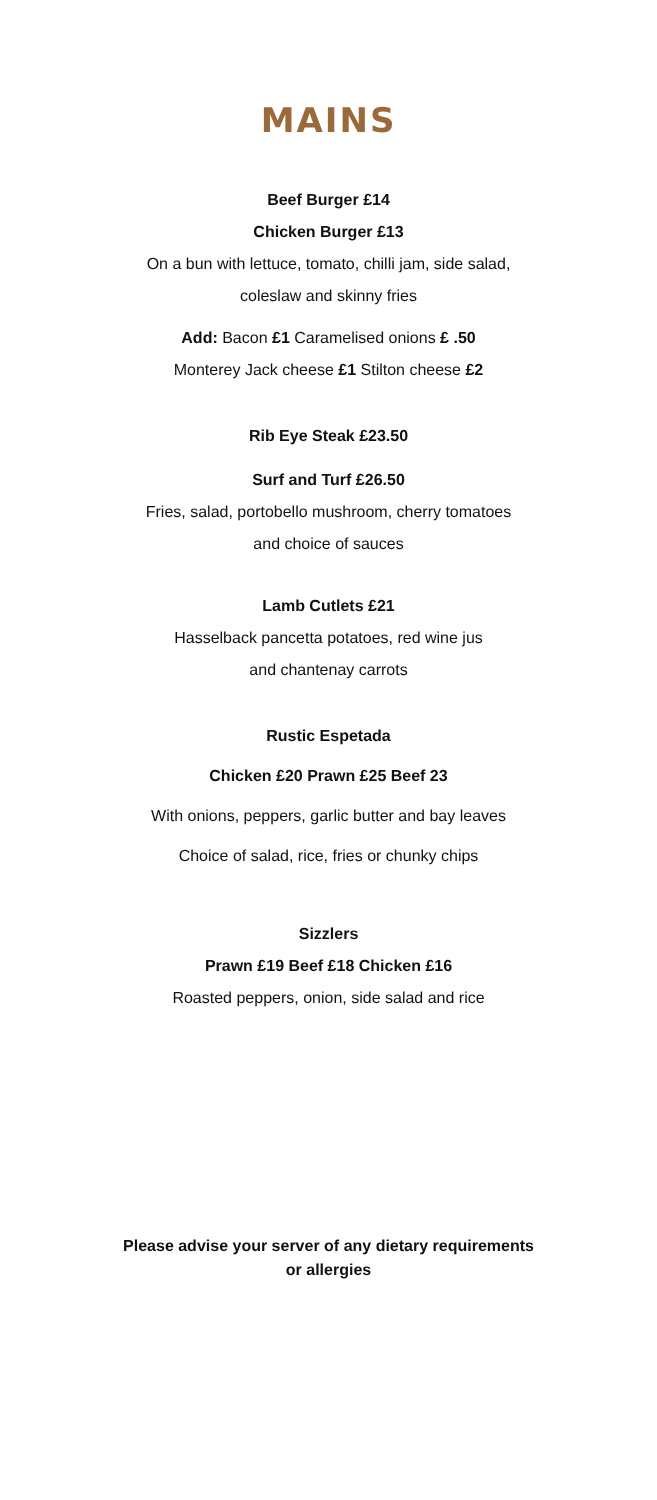MAINS
Beef Burger £14
Chicken Burger £13
On a bun with lettuce, tomato, chilli jam, side salad,
coleslaw and skinny fries
Add: Bacon £1 Caramelised onions £ .50
Monterey Jack cheese £1 Stilton cheese £2
Rib Eye Steak £23.50
Surf and Turf £26.50
Fries, salad, portobello mushroom, cherry tomatoes
and choice of sauces
Lamb Cutlets £21
Hasselback pancetta potatoes, red wine jus
and chantenay carrots
Rustic Espetada
Chicken £20 Prawn £25 Beef 23
With onions, peppers, garlic butter and bay leaves
Choice of salad, rice, fries or chunky chips
Sizzlers
Prawn £19 Beef £18 Chicken £16
Roasted peppers, onion, side salad and rice
Please advise your server of any dietary requirements
or allergies